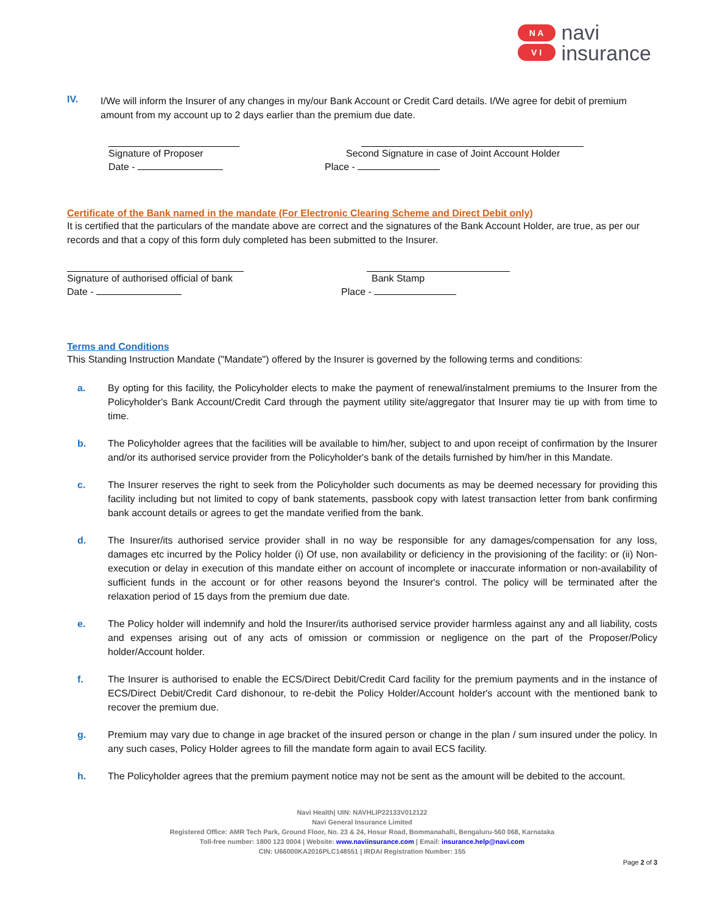N A
V I
navi
insurance
IV.
I/We will inform the Insurer of any changes in my/our Bank Account or Credit Card details. I/We agree for debit of premium amount from my account up to 2 days earlier than the premium due date.
Signature of Proposer
Date -
Second Signature in case of Joint Account Holder
Place -
Certificate of the Bank named in the mandate (For Electronic Clearing Scheme and Direct Debit only)
It is certified that the particulars of the mandate above are correct and the signatures of the Bank Account Holder, are true, as per our records and that a copy of this form duly completed has been submitted to the Insurer.
Signature of authorised official of bank
Date -
Bank Stamp
Place -
Terms and Conditions
This Standing Instruction Mandate ("Mandate") offered by the Insurer is governed by the following terms and conditions:
a.
By opting for this facility, the Policyholder elects to make the payment of renewal/instalment premiums to the Insurer from the Policyholder's Bank Account/Credit Card through the payment utility site/aggregator that Insurer may tie up with from time to time.
b.
The Policyholder agrees that the facilities will be available to him/her, subject to and upon receipt of confirmation by the Insurer and/or its authorised service provider from the Policyholder's bank of the details furnished by him/her in this Mandate.
c.
The Insurer reserves the right to seek from the Policyholder such documents as may be deemed necessary for providing this facility including but not limited to copy of bank statements, passbook copy with latest transaction letter from bank confirming bank account details or agrees to get the mandate verified from the bank.
d.
The Insurer/its authorised service provider shall in no way be responsible for any damages/compensation for any loss, damages etc incurred by the Policy holder (i) Of use, non availability or deficiency in the provisioning of the facility: or (ii) Non-execution or delay in execution of this mandate either on account of incomplete or inaccurate information or non-availability of sufficient funds in the account or for other reasons beyond the Insurer's control. The policy will be terminated after the relaxation period of 15 days from the premium due date.
e.
The Policy holder will indemnify and hold the Insurer/its authorised service provider harmless against any and all liability, costs and expenses arising out of any acts of omission or commission or negligence on the part of the Proposer/Policy holder/Account holder.
f.
The Insurer is authorised to enable the ECS/Direct Debit/Credit Card facility for the premium payments and in the instance of ECS/Direct Debit/Credit Card dishonour, to re-debit the Policy Holder/Account holder's account with the mentioned bank to recover the premium due.
g.
Premium may vary due to change in age bracket of the insured person or change in the plan / sum insured under the policy. In any such cases, Policy Holder agrees to fill the mandate form again to avail ECS facility.
h.
The Policyholder agrees that the premium payment notice may not be sent as the amount will be debited to the account.
Navi Health| UIN: NAVHLIP22133V012122
Navi General Insurance Limited
Registered Office: AMR Tech Park, Ground Floor, No. 23 & 24, Hosur Road, Bommanahalli, Bengaluru-560 068, Karnataka
Toll-free number: 1800 123 0004 | Website: www.naviinsurance.com | Email: insurance.help@navi.com
CIN: U66000KA2016PLC148551 | IRDAI Registration Number: 155
Page 2 of 3